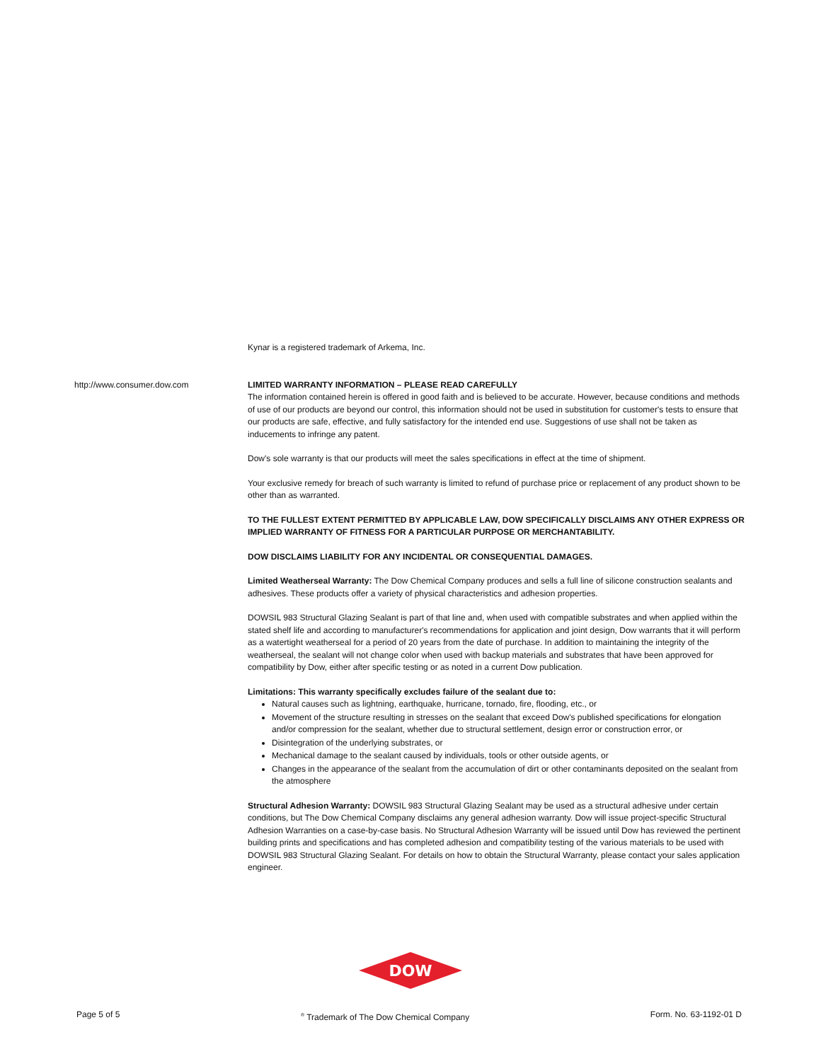http://www.consumer.dow.com
Kynar is a registered trademark of Arkema, Inc.
LIMITED WARRANTY INFORMATION – PLEASE READ CAREFULLY
The information contained herein is offered in good faith and is believed to be accurate. However, because conditions and methods of use of our products are beyond our control, this information should not be used in substitution for customer's tests to ensure that our products are safe, effective, and fully satisfactory for the intended end use. Suggestions of use shall not be taken as inducements to infringe any patent.
Dow's sole warranty is that our products will meet the sales specifications in effect at the time of shipment.
Your exclusive remedy for breach of such warranty is limited to refund of purchase price or replacement of any product shown to be other than as warranted.
TO THE FULLEST EXTENT PERMITTED BY APPLICABLE LAW, DOW SPECIFICALLY DISCLAIMS ANY OTHER EXPRESS OR IMPLIED WARRANTY OF FITNESS FOR A PARTICULAR PURPOSE OR MERCHANTABILITY.
DOW DISCLAIMS LIABILITY FOR ANY INCIDENTAL OR CONSEQUENTIAL DAMAGES.
Limited Weatherseal Warranty: The Dow Chemical Company produces and sells a full line of silicone construction sealants and adhesives. These products offer a variety of physical characteristics and adhesion properties.
DOWSIL 983 Structural Glazing Sealant is part of that line and, when used with compatible substrates and when applied within the stated shelf life and according to manufacturer's recommendations for application and joint design, Dow warrants that it will perform as a watertight weatherseal for a period of 20 years from the date of purchase. In addition to maintaining the integrity of the weatherseal, the sealant will not change color when used with backup materials and substrates that have been approved for compatibility by Dow, either after specific testing or as noted in a current Dow publication.
Limitations: This warranty specifically excludes failure of the sealant due to:
Natural causes such as lightning, earthquake, hurricane, tornado, fire, flooding, etc., or
Movement of the structure resulting in stresses on the sealant that exceed Dow's published specifications for elongation and/or compression for the sealant, whether due to structural settlement, design error or construction error, or
Disintegration of the underlying substrates, or
Mechanical damage to the sealant caused by individuals, tools or other outside agents, or
Changes in the appearance of the sealant from the accumulation of dirt or other contaminants deposited on the sealant from the atmosphere
Structural Adhesion Warranty: DOWSIL 983 Structural Glazing Sealant may be used as a structural adhesive under certain conditions, but The Dow Chemical Company disclaims any general adhesion warranty. Dow will issue project-specific Structural Adhesion Warranties on a case-by-case basis. No Structural Adhesion Warranty will be issued until Dow has reviewed the pertinent building prints and specifications and has completed adhesion and compatibility testing of the various materials to be used with DOWSIL 983 Structural Glazing Sealant. For details on how to obtain the Structural Warranty, please contact your sales application engineer.
DOW
Page 5 of 5<sup>®</sup> Trademark of The Dow Chemical Company Form. No. 63-1192-01 D